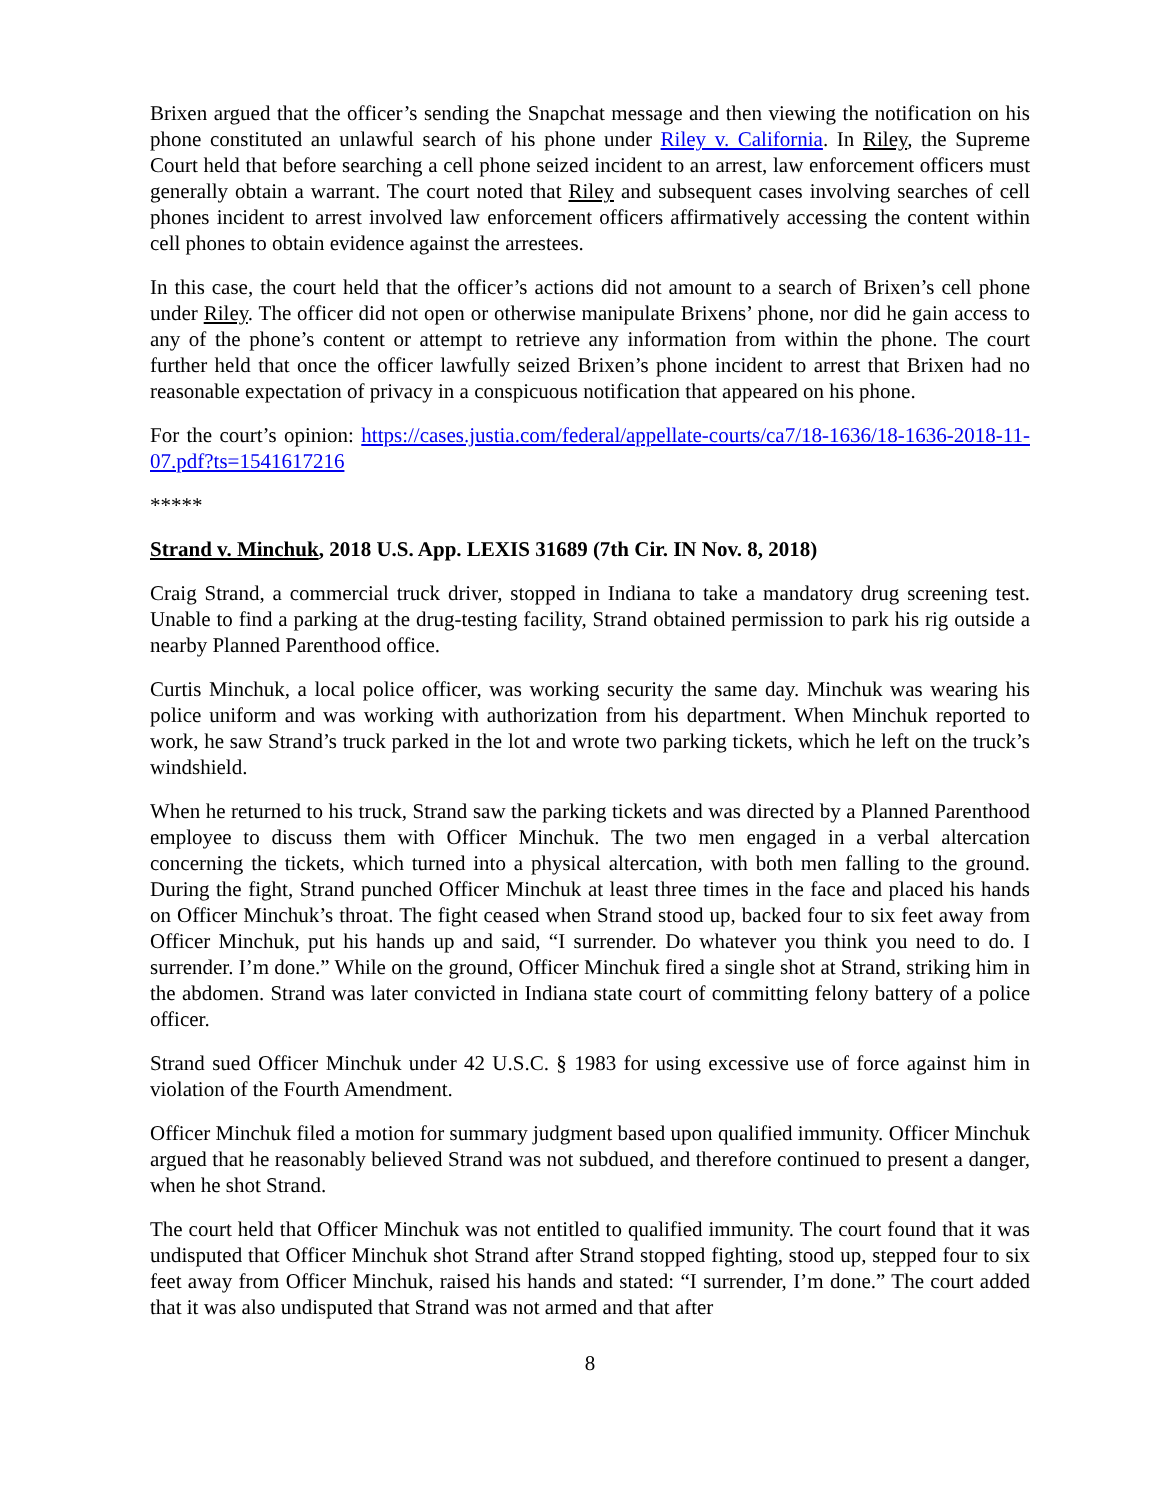Brixen argued that the officer’s sending the Snapchat message and then viewing the notification on his phone constituted an unlawful search of his phone under Riley v. California. In Riley, the Supreme Court held that before searching a cell phone seized incident to an arrest, law enforcement officers must generally obtain a warrant. The court noted that Riley and subsequent cases involving searches of cell phones incident to arrest involved law enforcement officers affirmatively accessing the content within cell phones to obtain evidence against the arrestees.
In this case, the court held that the officer’s actions did not amount to a search of Brixen’s cell phone under Riley. The officer did not open or otherwise manipulate Brixens’ phone, nor did he gain access to any of the phone’s content or attempt to retrieve any information from within the phone. The court further held that once the officer lawfully seized Brixen’s phone incident to arrest that Brixen had no reasonable expectation of privacy in a conspicuous notification that appeared on his phone.
For the court’s opinion: https://cases.justia.com/federal/appellate-courts/ca7/18-1636/18-1636-2018-11-07.pdf?ts=1541617216
*****
Strand v. Minchuk, 2018 U.S. App. LEXIS 31689 (7th Cir. IN Nov. 8, 2018)
Craig Strand, a commercial truck driver, stopped in Indiana to take a mandatory drug screening test. Unable to find a parking at the drug-testing facility, Strand obtained permission to park his rig outside a nearby Planned Parenthood office.
Curtis Minchuk, a local police officer, was working security the same day. Minchuk was wearing his police uniform and was working with authorization from his department. When Minchuk reported to work, he saw Strand’s truck parked in the lot and wrote two parking tickets, which he left on the truck’s windshield.
When he returned to his truck, Strand saw the parking tickets and was directed by a Planned Parenthood employee to discuss them with Officer Minchuk. The two men engaged in a verbal altercation concerning the tickets, which turned into a physical altercation, with both men falling to the ground. During the fight, Strand punched Officer Minchuk at least three times in the face and placed his hands on Officer Minchuk’s throat. The fight ceased when Strand stood up, backed four to six feet away from Officer Minchuk, put his hands up and said, “I surrender. Do whatever you think you need to do. I surrender. I’m done.” While on the ground, Officer Minchuk fired a single shot at Strand, striking him in the abdomen. Strand was later convicted in Indiana state court of committing felony battery of a police officer.
Strand sued Officer Minchuk under 42 U.S.C. § 1983 for using excessive use of force against him in violation of the Fourth Amendment.
Officer Minchuk filed a motion for summary judgment based upon qualified immunity. Officer Minchuk argued that he reasonably believed Strand was not subdued, and therefore continued to present a danger, when he shot Strand.
The court held that Officer Minchuk was not entitled to qualified immunity. The court found that it was undisputed that Officer Minchuk shot Strand after Strand stopped fighting, stood up, stepped four to six feet away from Officer Minchuk, raised his hands and stated: “I surrender, I’m done.” The court added that it was also undisputed that Strand was not armed and that after
8